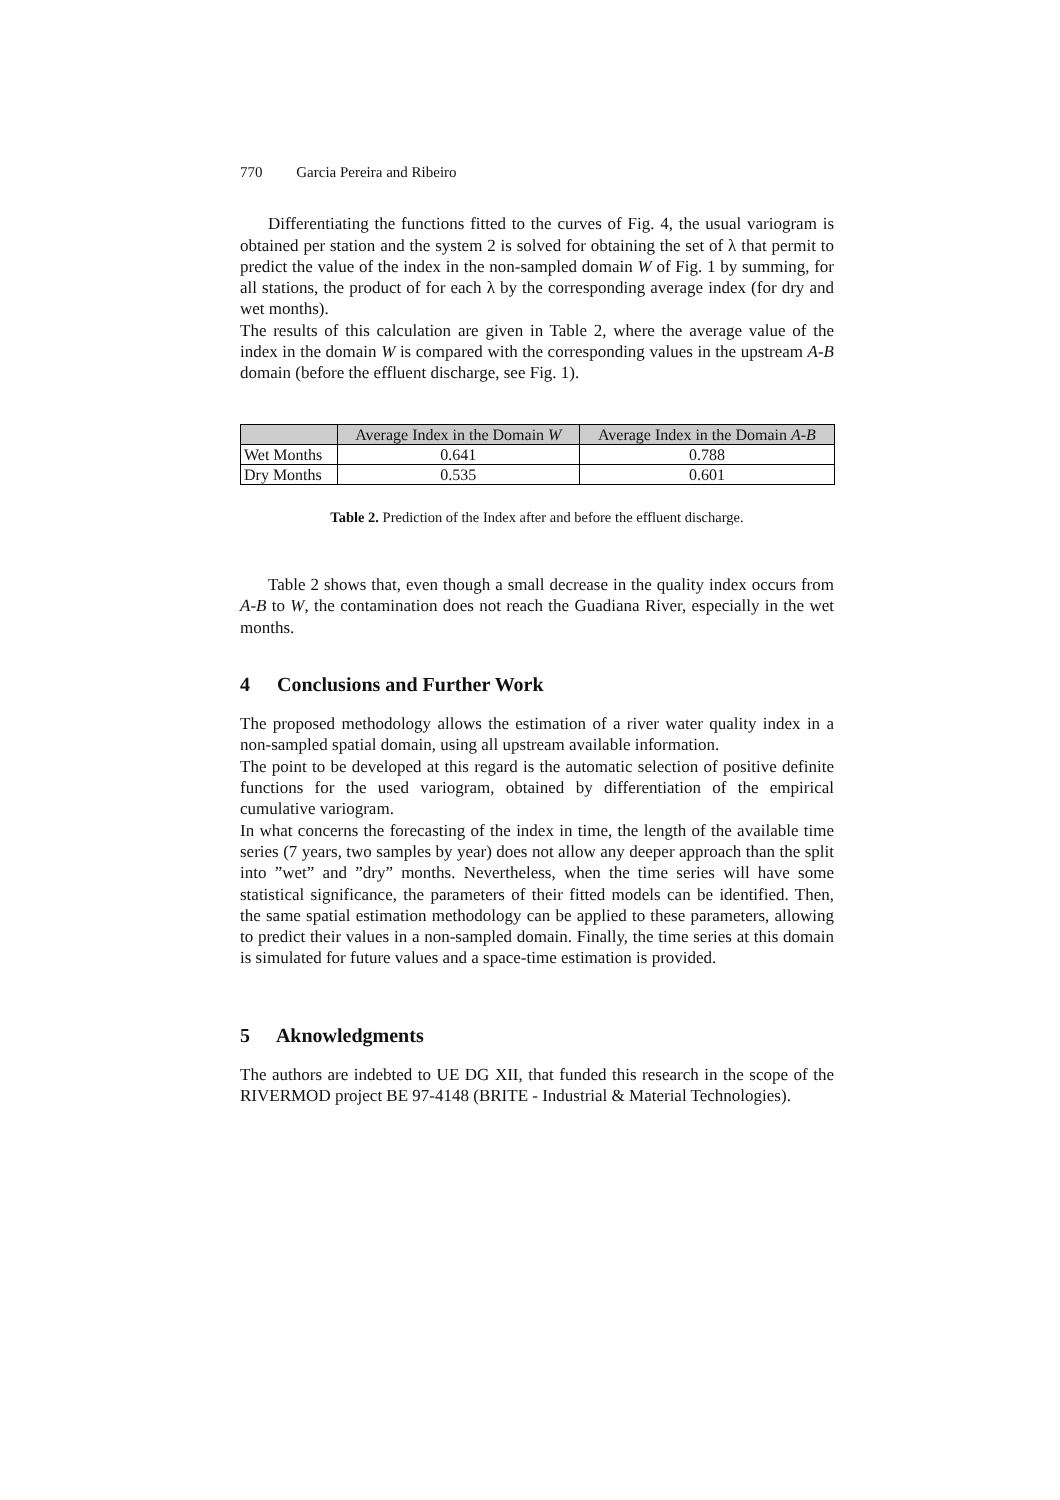770 Garcia Pereira and Ribeiro
Differentiating the functions fitted to the curves of Fig. 4, the usual variogram is obtained per station and the system 2 is solved for obtaining the set of λ that permit to predict the value of the index in the non-sampled domain W of Fig. 1 by summing, for all stations, the product of for each λ by the corresponding average index (for dry and wet months).
The results of this calculation are given in Table 2, where the average value of the index in the domain W is compared with the corresponding values in the upstream A-B domain (before the effluent discharge, see Fig. 1).
| | Average Index in the Domain W | Average Index in the Domain A - B |
| --- | --- | --- |
| Wet Months | 0.641 | 0.788 |
| Dry Months | 0.535 | 0.601 |
Table 2. Prediction of the Index after and before the effluent discharge.
Table 2 shows that, even though a small decrease in the quality index occurs from A-B to W, the contamination does not reach the Guadiana River, especially in the wet months.
4 Conclusions and Further Work
The proposed methodology allows the estimation of a river water quality index in a non-sampled spatial domain, using all upstream available information.
The point to be developed at this regard is the automatic selection of positive definite functions for the used variogram, obtained by differentiation of the empirical cumulative variogram.
In what concerns the forecasting of the index in time, the length of the available time series (7 years, two samples by year) does not allow any deeper approach than the split into ”wet” and ”dry” months. Nevertheless, when the time series will have some statistical significance, the parameters of their fitted models can be identified. Then, the same spatial estimation methodology can be applied to these parameters, allowing to predict their values in a non-sampled domain. Finally, the time series at this domain is simulated for future values and a space-time estimation is provided.
5 Aknowledgments
The authors are indebted to UE DG XII, that funded this research in the scope of the RIVERMOD project BE 97-4148 (BRITE - Industrial & Material Technologies).